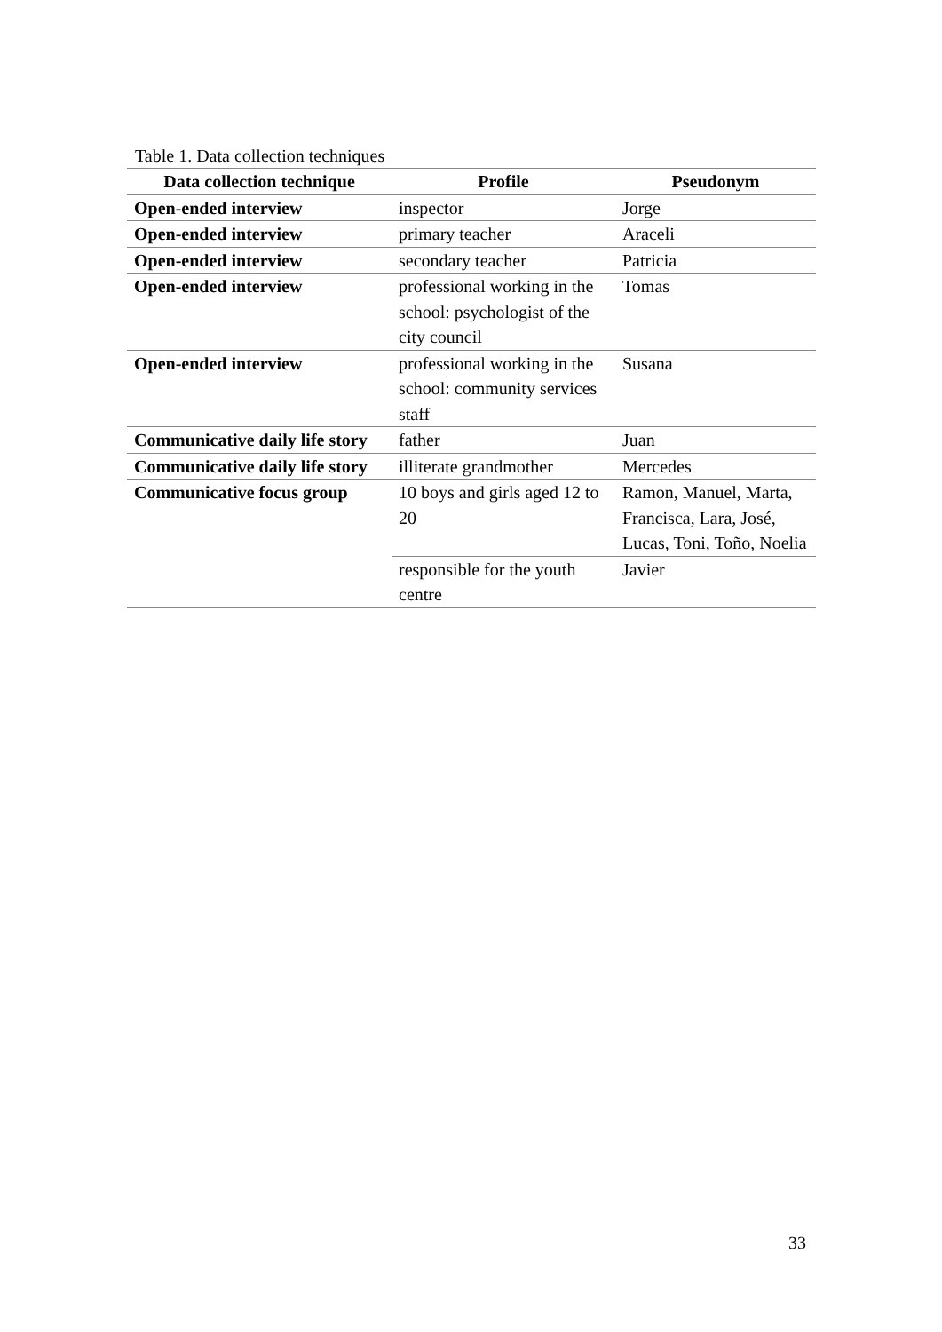Table 1. Data collection techniques
| Data collection technique | Profile | Pseudonym |
| --- | --- | --- |
| Open-ended interview | inspector | Jorge |
| Open-ended interview | primary teacher | Araceli |
| Open-ended interview | secondary teacher | Patricia |
| Open-ended interview | professional working in the school: psychologist of the city council | Tomas |
| Open-ended interview | professional working in the school: community services staff | Susana |
| Communicative daily life story | father | Juan |
| Communicative daily life story | illiterate grandmother | Mercedes |
| Communicative focus group | 10 boys and girls aged 12 to 20 | Ramon, Manuel, Marta, Francisca, Lara, José, Lucas, Toni, Toño, Noelia |
| | responsible for the youth centre | Javier |
33